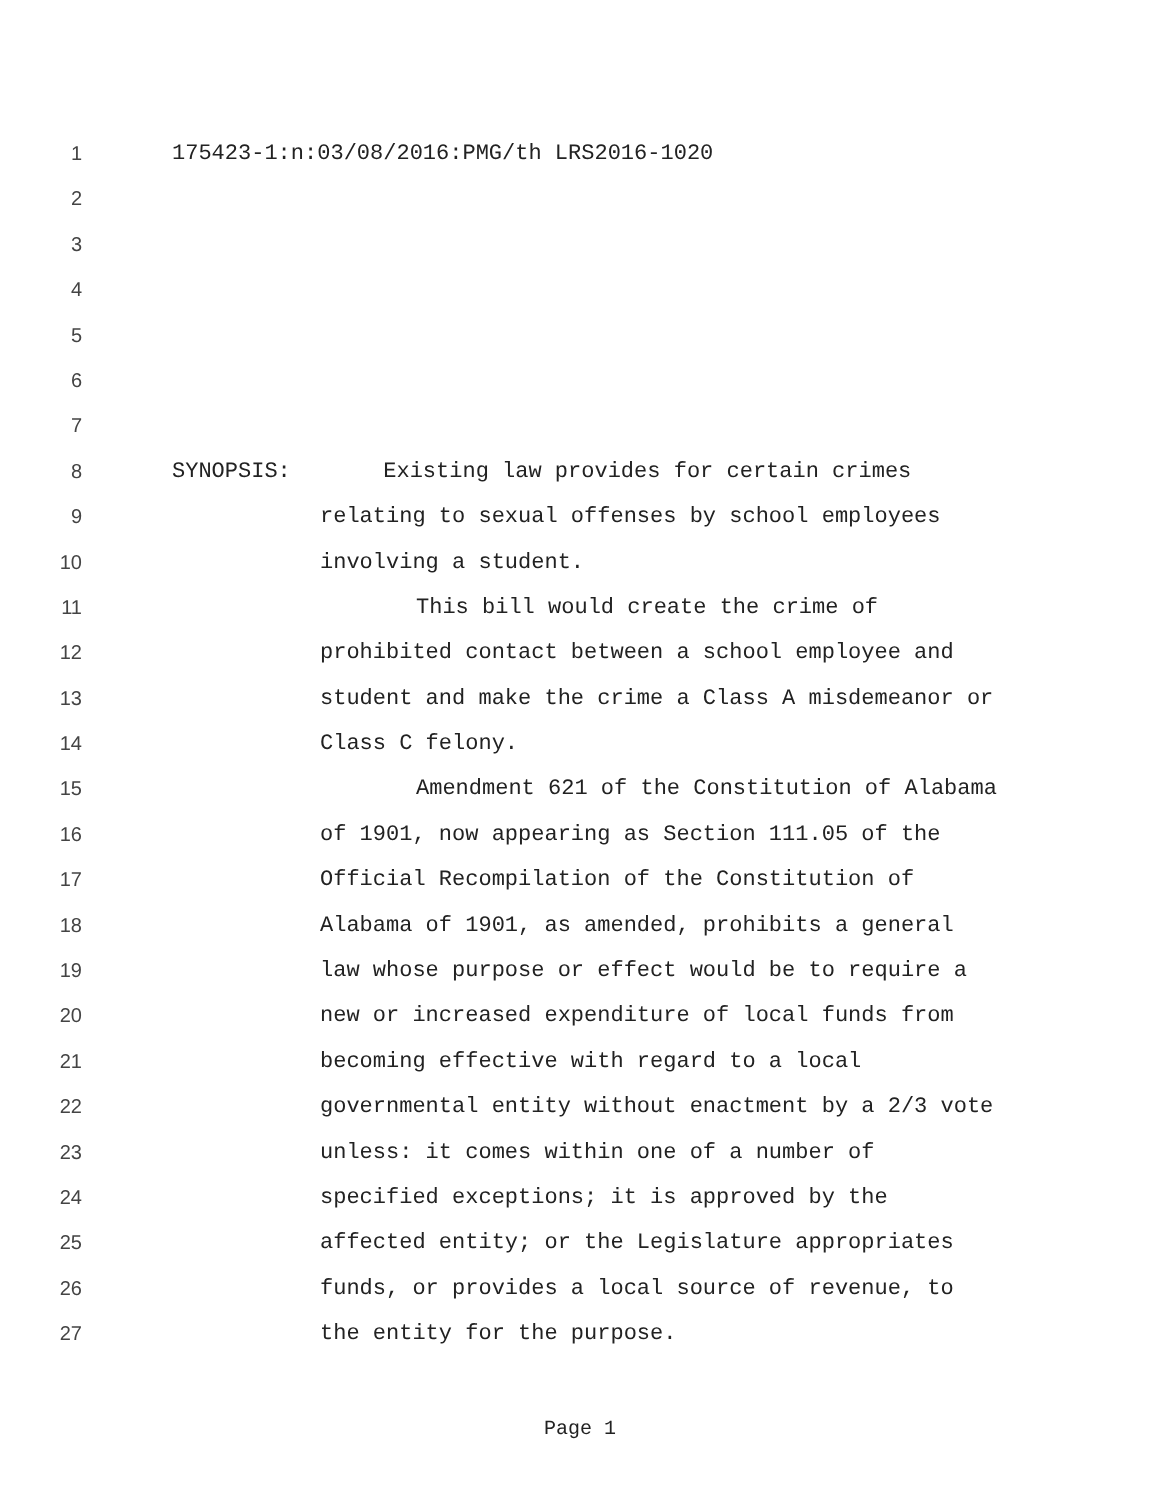1 175423-1:n:03/08/2016:PMG/th LRS2016-1020
2
3
4
5
6
7
8 SYNOPSIS: Existing law provides for certain crimes
9 relating to sexual offenses by school employees
10 involving a student.
11 This bill would create the crime of
12 prohibited contact between a school employee and
13 student and make the crime a Class A misdemeanor or
14 Class C felony.
15 Amendment 621 of the Constitution of Alabama
16 of 1901, now appearing as Section 111.05 of the
17 Official Recompilation of the Constitution of
18 Alabama of 1901, as amended, prohibits a general
19 law whose purpose or effect would be to require a
20 new or increased expenditure of local funds from
21 becoming effective with regard to a local
22 governmental entity without enactment by a 2/3 vote
23 unless: it comes within one of a number of
24 specified exceptions; it is approved by the
25 affected entity; or the Legislature appropriates
26 funds, or provides a local source of revenue, to
27 the entity for the purpose.
Page 1